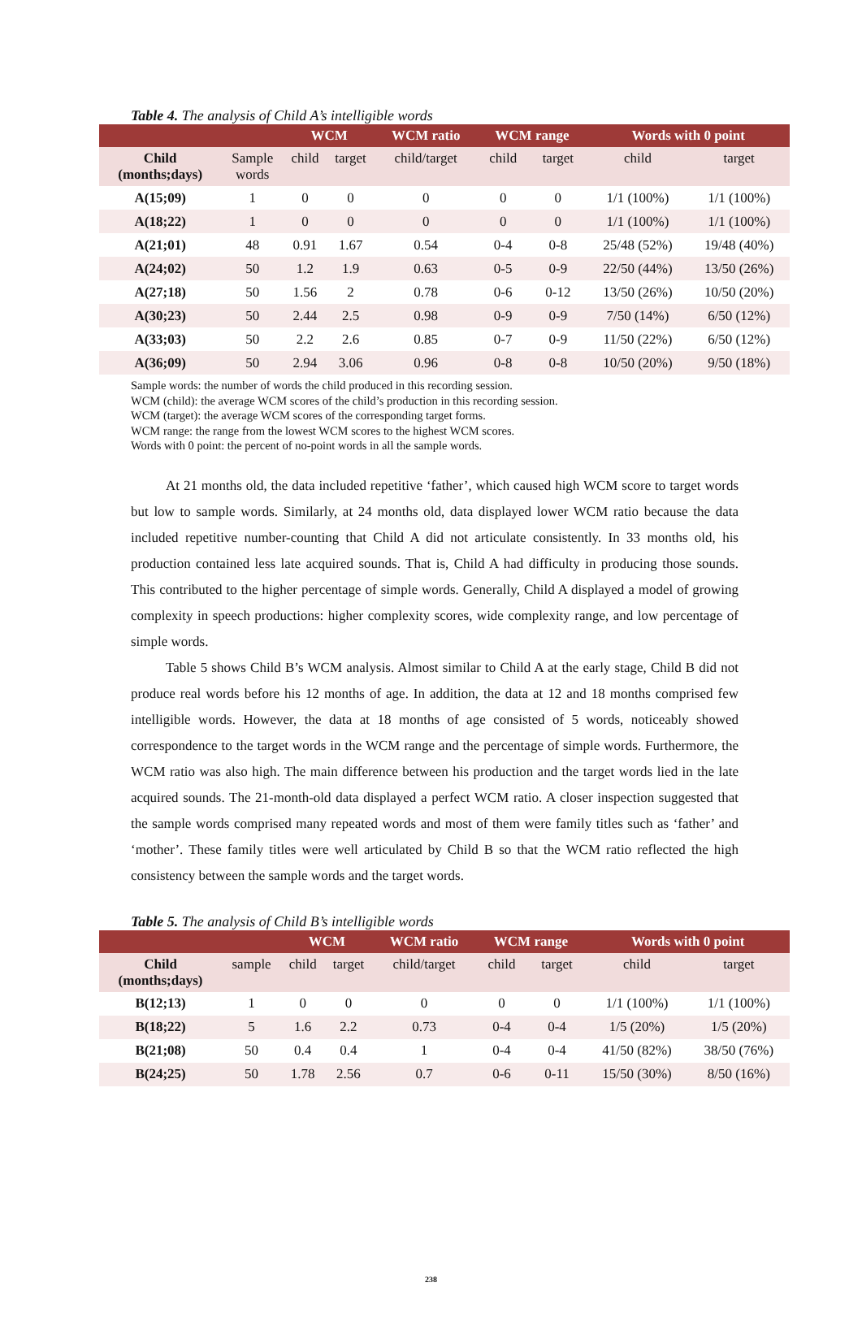Table 4. The analysis of Child A’s intelligible words
| | | WCM | | WCM ratio | WCM range | | Words with 0 point | |
| --- | --- | --- | --- | --- | --- | --- | --- | --- |
| Child (months;days) | Sample words | child | target | child/target | child | target | child | target |
| A(15;09) | 1 | 0 | 0 | 0 | 0 | 0 | 1/1 (100%) | 1/1 (100%) |
| A(18;22) | 1 | 0 | 0 | 0 | 0 | 0 | 1/1 (100%) | 1/1 (100%) |
| A(21;01) | 48 | 0.91 | 1.67 | 0.54 | 0-4 | 0-8 | 25/48 (52%) | 19/48 (40%) |
| A(24;02) | 50 | 1.2 | 1.9 | 0.63 | 0-5 | 0-9 | 22/50 (44%) | 13/50 (26%) |
| A(27;18) | 50 | 1.56 | 2 | 0.78 | 0-6 | 0-12 | 13/50 (26%) | 10/50 (20%) |
| A(30;23) | 50 | 2.44 | 2.5 | 0.98 | 0-9 | 0-9 | 7/50 (14%) | 6/50 (12%) |
| A(33;03) | 50 | 2.2 | 2.6 | 0.85 | 0-7 | 0-9 | 11/50 (22%) | 6/50 (12%) |
| A(36;09) | 50 | 2.94 | 3.06 | 0.96 | 0-8 | 0-8 | 10/50 (20%) | 9/50 (18%) |
Sample words: the number of words the child produced in this recording session.
WCM (child): the average WCM scores of the child’s production in this recording session.
WCM (target): the average WCM scores of the corresponding target forms.
WCM range: the range from the lowest WCM scores to the highest WCM scores.
Words with 0 point: the percent of no-point words in all the sample words.
At 21 months old, the data included repetitive ‘father’, which caused high WCM score to target words but low to sample words. Similarly, at 24 months old, data displayed lower WCM ratio because the data included repetitive number-counting that Child A did not articulate consistently. In 33 months old, his production contained less late acquired sounds. That is, Child A had difficulty in producing those sounds. This contributed to the higher percentage of simple words. Generally, Child A displayed a model of growing complexity in speech productions: higher complexity scores, wide complexity range, and low percentage of simple words.
Table 5 shows Child B’s WCM analysis. Almost similar to Child A at the early stage, Child B did not produce real words before his 12 months of age. In addition, the data at 12 and 18 months comprised few intelligible words. However, the data at 18 months of age consisted of 5 words, noticeably showed correspondence to the target words in the WCM range and the percentage of simple words. Furthermore, the WCM ratio was also high. The main difference between his production and the target words lied in the late acquired sounds. The 21-month-old data displayed a perfect WCM ratio. A closer inspection suggested that the sample words comprised many repeated words and most of them were family titles such as ‘father’ and ‘mother’. These family titles were well articulated by Child B so that the WCM ratio reflected the high consistency between the sample words and the target words.
Table 5. The analysis of Child B’s intelligible words
| | | WCM | | WCM ratio | WCM range | | Words with 0 point | |
| --- | --- | --- | --- | --- | --- | --- | --- | --- |
| Child (months;days) | sample | child | target | child/target | child | target | child | target |
| B(12;13) | 1 | 0 | 0 | 0 | 0 | 0 | 1/1 (100%) | 1/1 (100%) |
| B(18;22) | 5 | 1.6 | 2.2 | 0.73 | 0-4 | 0-4 | 1/5 (20%) | 1/5 (20%) |
| B(21;08) | 50 | 0.4 | 0.4 | 1 | 0-4 | 0-4 | 41/50 (82%) | 38/50 (76%) |
| B(24;25) | 50 | 1.78 | 2.56 | 0.7 | 0-6 | 0-11 | 15/50 (30%) | 8/50 (16%) |
238